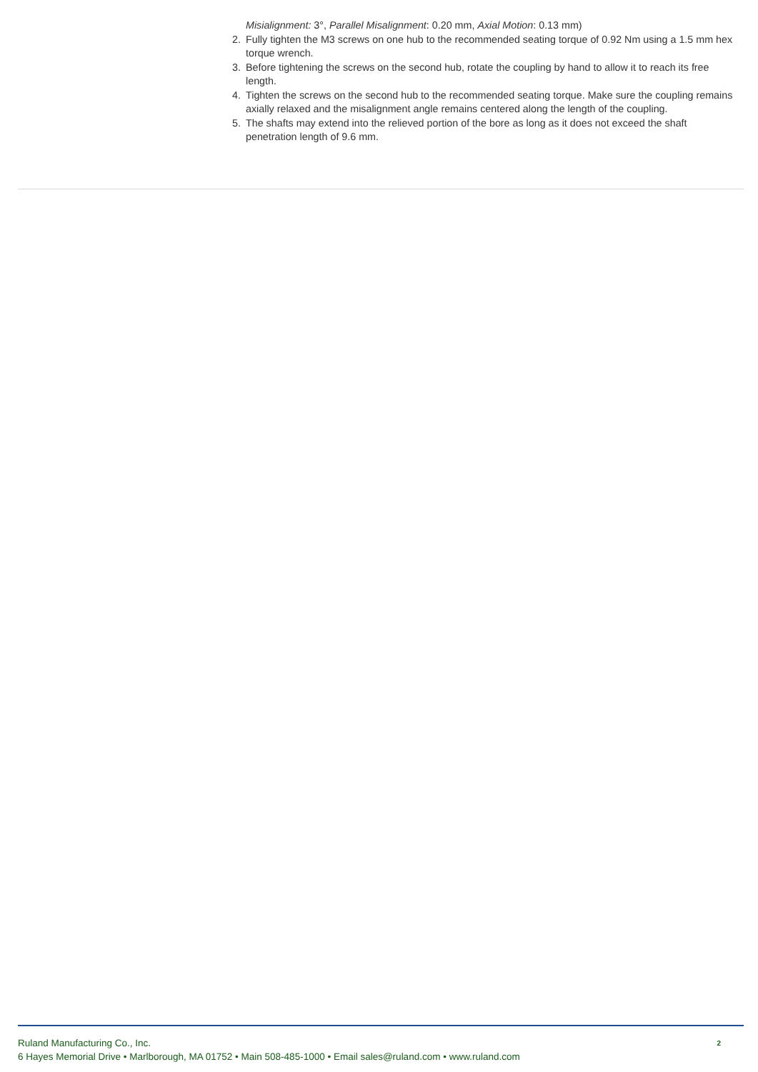Misialignment: 3°, Parallel Misalignment: 0.20 mm, Axial Motion: 0.13 mm)
2. Fully tighten the M3 screws on one hub to the recommended seating torque of 0.92 Nm using a 1.5 mm hex torque wrench.
3. Before tightening the screws on the second hub, rotate the coupling by hand to allow it to reach its free length.
4. Tighten the screws on the second hub to the recommended seating torque. Make sure the coupling remains axially relaxed and the misalignment angle remains centered along the length of the coupling.
5. The shafts may extend into the relieved portion of the bore as long as it does not exceed the shaft penetration length of 9.6 mm.
Ruland Manufacturing Co., Inc.
6 Hayes Memorial Drive • Marlborough, MA 01752 • Main 508-485-1000 • Email sales@ruland.com • www.ruland.com
2